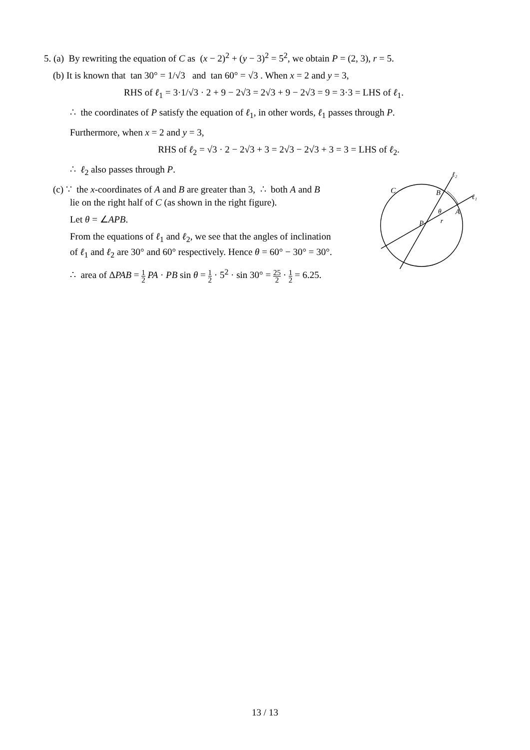5. (a) By rewriting the equation of C as (x − 2)<sup>2</sup> + (y − 3)<sup>2</sup> = 5<sup>2</sup>, we obtain P = (2, 3), r = 5.
(b) It is known that tan 30° = 1/√3 and tan 60° = √3 . When x = 2 and y = 3,
RHS of ℓ<sub>1</sub> = 3·1/√3 · 2 + 9 − 2√3 = 2√3 + 9 − 2√3 = 9 = 3·3 = LHS of ℓ<sub>1</sub>.
∴ the coordinates of P satisfy the equation of ℓ<sub>1</sub>, in other words, ℓ<sub>1</sub> passes through P.
Furthermore, when x = 2 and y = 3,
RHS of ℓ<sub>2</sub> = √3 · 2 − 2√3 + 3 = 2√3 − 2√3 + 3 = 3 = LHS of ℓ<sub>2</sub>.
∴ ℓ<sub>2</sub> also passes through P.
(c) ∵ the x-coordinates of A and B are greater than 3, ∴ both A and B
lie on the right half of C (as shown in the right figure).
Let θ = ∠APB.
From the equations of ℓ<sub>1</sub> and ℓ<sub>2</sub>, we see that the angles of inclination
of ℓ<sub>1</sub> and ℓ<sub>2</sub> are 30° and 60° respectively. Hence θ = 60° − 30° = 30°.
∴ area of ΔPAB = 1 2 PA · PB sin θ = 1 2 · 5<sup>2</sup> · sin 30° = 25 2 · 1 2 = 6.25.
ℓ₂
ℓ₁
C
B
A
θ
r
P
13 / 13